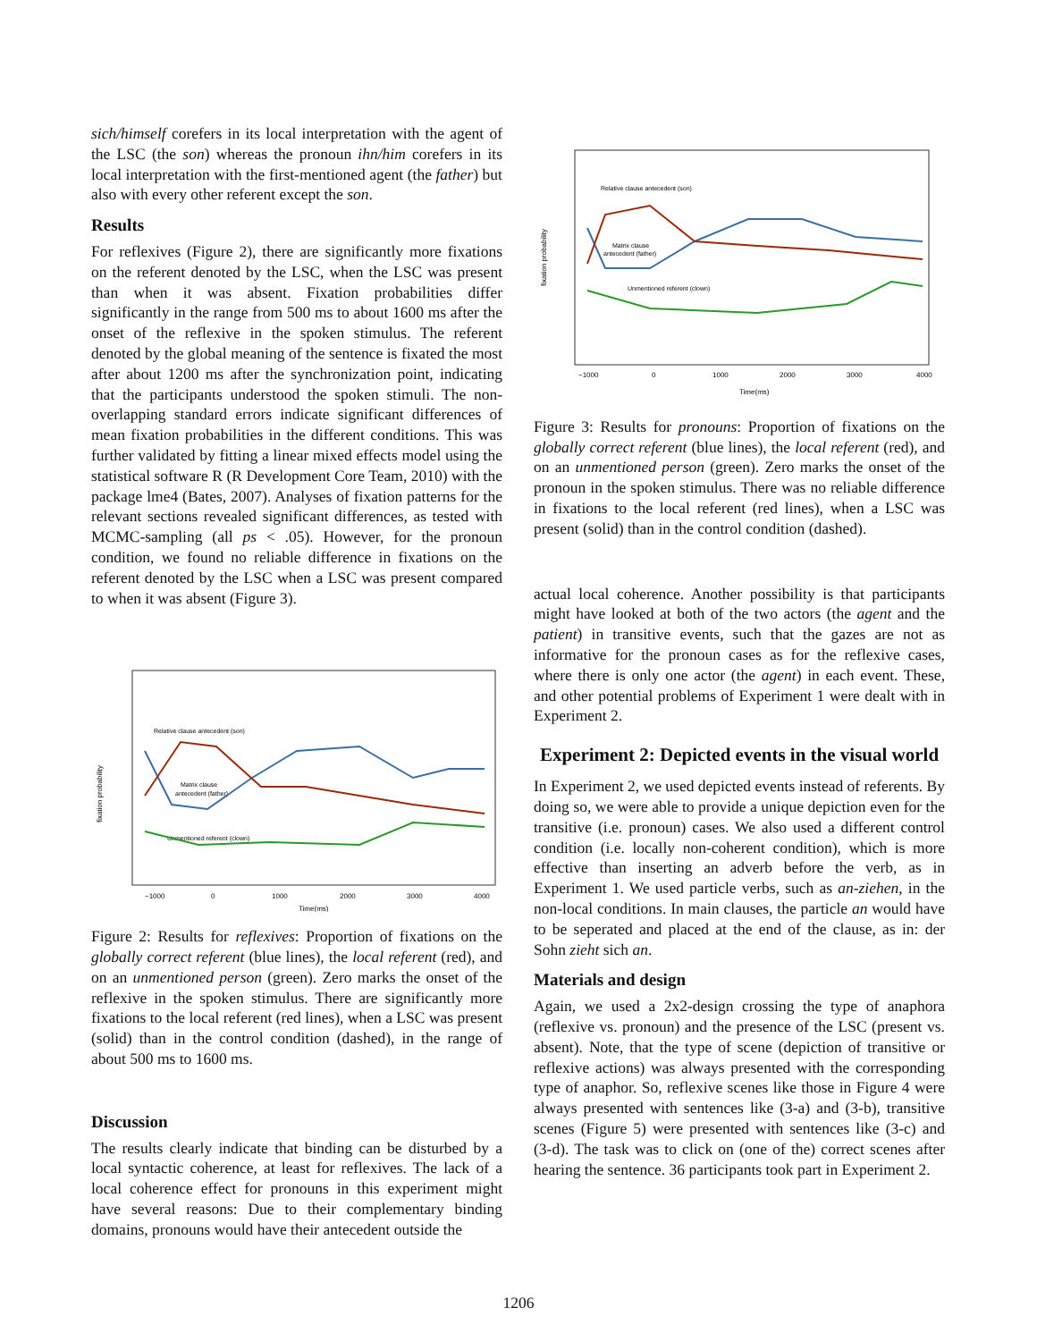sich/himself corefers in its local interpretation with the agent of the LSC (the son) whereas the pronoun ihn/him corefers in its local interpretation with the first-mentioned agent (the father) but also with every other referent except the son.
Results
For reflexives (Figure 2), there are significantly more fixations on the referent denoted by the LSC, when the LSC was present than when it was absent. Fixation probabilities differ significantly in the range from 500 ms to about 1600 ms after the onset of the reflexive in the spoken stimulus. The referent denoted by the global meaning of the sentence is fixated the most after about 1200 ms after the synchronization point, indicating that the participants understood the spoken stimuli. The non-overlapping standard errors indicate significant differences of mean fixation probabilities in the different conditions. This was further validated by fitting a linear mixed effects model using the statistical software R (R Development Core Team, 2010) with the package lme4 (Bates, 2007). Analyses of fixation patterns for the relevant sections revealed significant differences, as tested with MCMC-sampling (all ps < .05). However, for the pronoun condition, we found no reliable difference in fixations on the referent denoted by the LSC when a LSC was present compared to when it was absent (Figure 3).
Relative clause antecedent (son)
Matrix clause
antecedent (father)
Unmentioned referent (clown)
−1000
0
1000
2000
3000
4000
Time(ms)
fixation probability
Figure 2: Results for reflexives: Proportion of fixations on the globally correct referent (blue lines), the local referent (red), and on an unmentioned person (green). Zero marks the onset of the reflexive in the spoken stimulus. There are significantly more fixations to the local referent (red lines), when a LSC was present (solid) than in the control condition (dashed), in the range of about 500 ms to 1600 ms.
Discussion
The results clearly indicate that binding can be disturbed by a local syntactic coherence, at least for reflexives. The lack of a local coherence effect for pronouns in this experiment might have several reasons: Due to their complementary binding domains, pronouns would have their antecedent outside the
Relative clause antecedent (son)
Matrix clause
antecedent (father)
Unmentioned referent (clown)
−1000
0
1000
2000
3000
4000
Time(ms)
fixation probability
Figure 3: Results for pronouns: Proportion of fixations on the globally correct referent (blue lines), the local referent (red), and on an unmentioned person (green). Zero marks the onset of the pronoun in the spoken stimulus. There was no reliable difference in fixations to the local referent (red lines), when a LSC was present (solid) than in the control condition (dashed).
actual local coherence. Another possibility is that participants might have looked at both of the two actors (the agent and the patient) in transitive events, such that the gazes are not as informative for the pronoun cases as for the reflexive cases, where there is only one actor (the agent) in each event. These, and other potential problems of Experiment 1 were dealt with in Experiment 2.
Experiment 2: Depicted events in the visual world
In Experiment 2, we used depicted events instead of referents. By doing so, we were able to provide a unique depiction even for the transitive (i.e. pronoun) cases. We also used a different control condition (i.e. locally non-coherent condition), which is more effective than inserting an adverb before the verb, as in Experiment 1. We used particle verbs, such as an-ziehen, in the non-local conditions. In main clauses, the particle an would have to be seperated and placed at the end of the clause, as in: der Sohn zieht sich an.
Materials and design
Again, we used a 2x2-design crossing the type of anaphora (reflexive vs. pronoun) and the presence of the LSC (present vs. absent). Note, that the type of scene (depiction of transitive or reflexive actions) was always presented with the corresponding type of anaphor. So, reflexive scenes like those in Figure 4 were always presented with sentences like (3-a) and (3-b), transitive scenes (Figure 5) were presented with sentences like (3-c) and (3-d). The task was to click on (one of the) correct scenes after hearing the sentence. 36 participants took part in Experiment 2.
1206